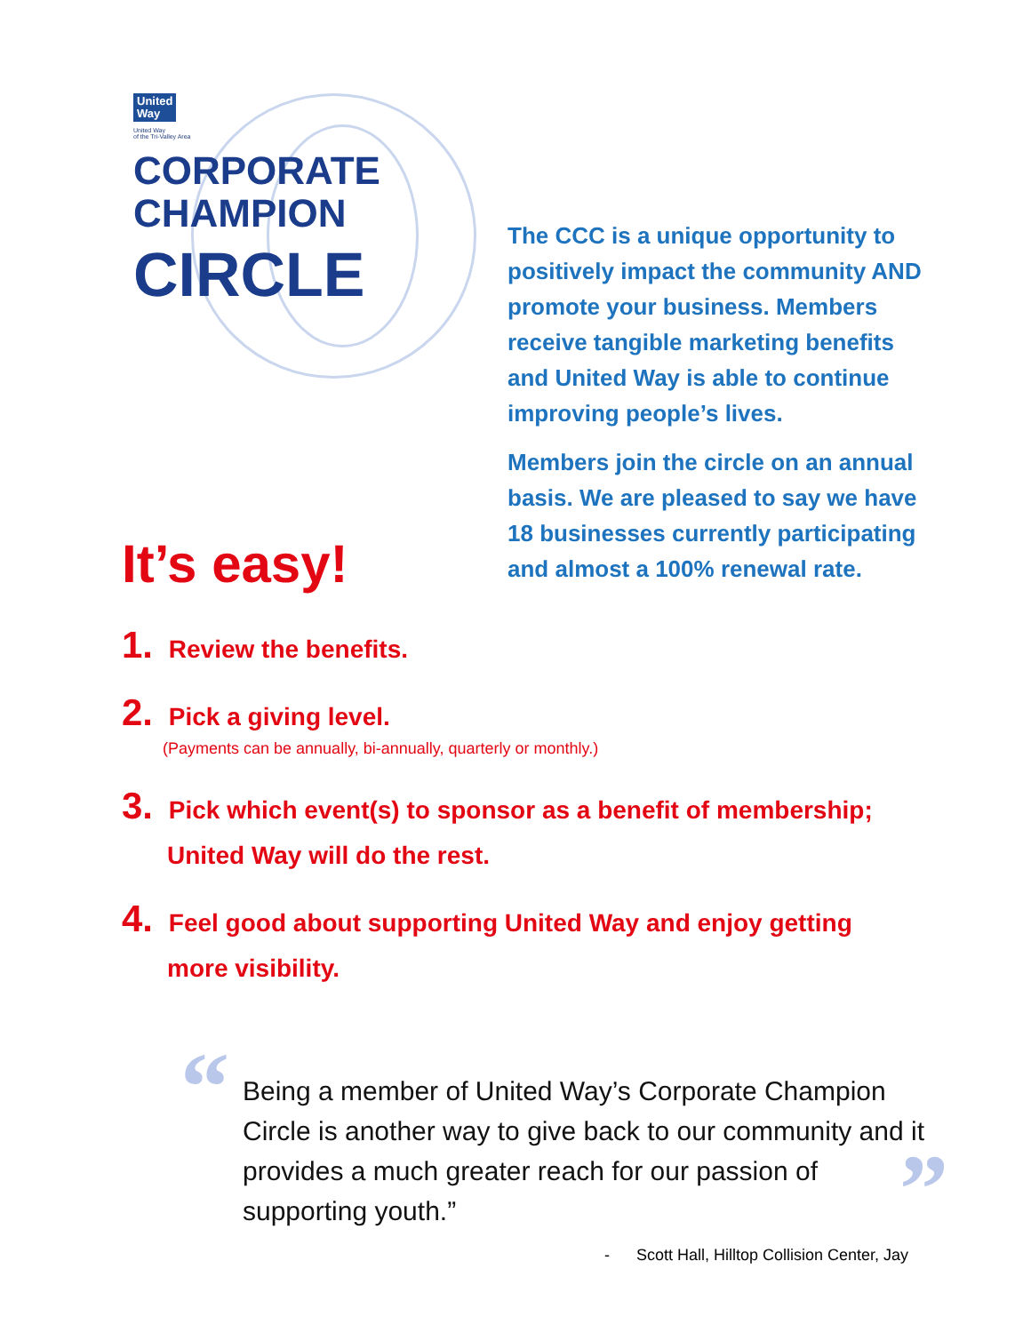United
Way
United Way
of the Tri-Valley Area
CORPORATE
CHAMPION
CIRCLE
The CCC is a unique opportunity to positively impact the community AND promote your business. Members receive tangible marketing benefits and United Way is able to continue improving people’s lives.
Members join the circle on an annual basis. We are pleased to say we have 18 businesses currently participating and almost a 100% renewal rate.
It’s easy!
1. Review the benefits.
2. Pick a giving level.
(Payments can be annually, bi-annually, quarterly or monthly.)
3. Pick which event(s) to sponsor as a benefit of membership;
United Way will do the rest.
4. Feel good about supporting United Way and enjoy getting
more visibility.
“
Being a member of United Way’s Corporate Champion Circle is another way to give back to our community and it provides a much greater reach for our passion of supporting youth.”
”
- Scott Hall, Hilltop Collision Center, Jay